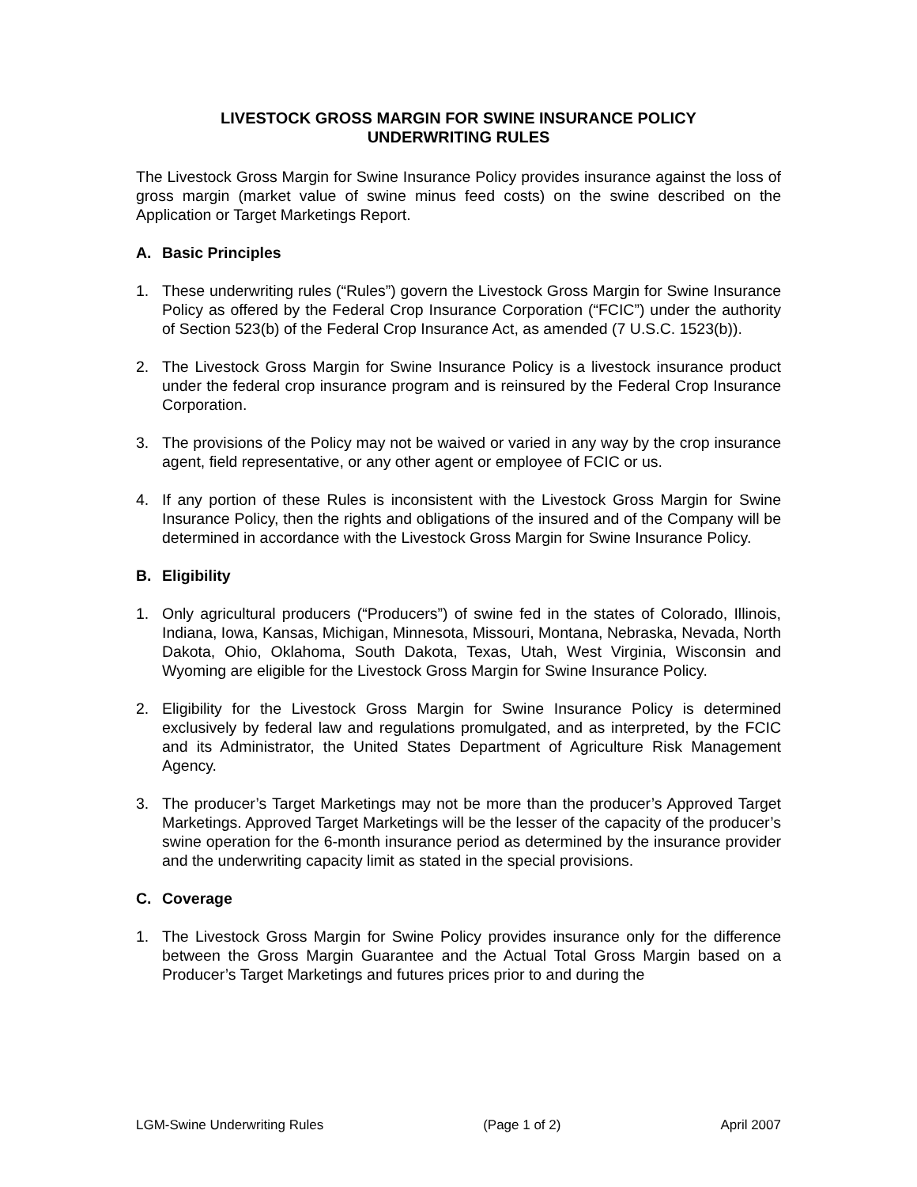LIVESTOCK GROSS MARGIN FOR SWINE INSURANCE POLICY
UNDERWRITING RULES
The Livestock Gross Margin for Swine Insurance Policy provides insurance against the loss of gross margin (market value of swine minus feed costs) on the swine described on the Application or Target Marketings Report.
A. Basic Principles
1. These underwriting rules (“Rules”) govern the Livestock Gross Margin for Swine Insurance Policy as offered by the Federal Crop Insurance Corporation (“FCIC”) under the authority of Section 523(b) of the Federal Crop Insurance Act, as amended (7 U.S.C. 1523(b)).
2. The Livestock Gross Margin for Swine Insurance Policy is a livestock insurance product under the federal crop insurance program and is reinsured by the Federal Crop Insurance Corporation.
3. The provisions of the Policy may not be waived or varied in any way by the crop insurance agent, field representative, or any other agent or employee of FCIC or us.
4. If any portion of these Rules is inconsistent with the Livestock Gross Margin for Swine Insurance Policy, then the rights and obligations of the insured and of the Company will be determined in accordance with the Livestock Gross Margin for Swine Insurance Policy.
B. Eligibility
1. Only agricultural producers (“Producers”) of swine fed in the states of Colorado, Illinois, Indiana, Iowa, Kansas, Michigan, Minnesota, Missouri, Montana, Nebraska, Nevada, North Dakota, Ohio, Oklahoma, South Dakota, Texas, Utah, West Virginia, Wisconsin and Wyoming are eligible for the Livestock Gross Margin for Swine Insurance Policy.
2. Eligibility for the Livestock Gross Margin for Swine Insurance Policy is determined exclusively by federal law and regulations promulgated, and as interpreted, by the FCIC and its Administrator, the United States Department of Agriculture Risk Management Agency.
3. The producer’s Target Marketings may not be more than the producer’s Approved Target Marketings. Approved Target Marketings will be the lesser of the capacity of the producer’s swine operation for the 6-month insurance period as determined by the insurance provider and the underwriting capacity limit as stated in the special provisions.
C. Coverage
1. The Livestock Gross Margin for Swine Policy provides insurance only for the difference between the Gross Margin Guarantee and the Actual Total Gross Margin based on a Producer’s Target Marketings and futures prices prior to and during the
LGM-Swine Underwriting Rules (Page 1 of 2) April 2007